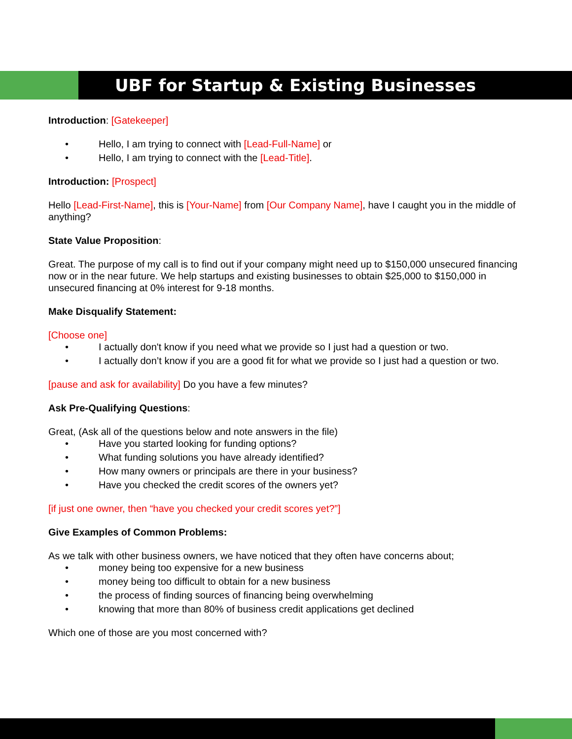UBF for Startup & Existing Businesses
Introduction: [Gatekeeper]
• Hello, I am trying to connect with [Lead-Full-Name] or
• Hello, I am trying to connect with the [Lead-Title].
Introduction: [Prospect]
Hello [Lead-First-Name], this is [Your-Name] from [Our Company Name], have I caught you in the middle of anything?
State Value Proposition:
Great. The purpose of my call is to find out if your company might need up to $150,000 unsecured financing now or in the near future. We help startups and existing businesses to obtain $25,000 to $150,000 in unsecured financing at 0% interest for 9-18 months.
Make Disqualify Statement:
[Choose one]
• I actually don't know if you need what we provide so I just had a question or two.
• I actually don’t know if you are a good fit for what we provide so I just had a question or two.
[pause and ask for availability] Do you have a few minutes?
Ask Pre-Qualifying Questions:
Great, (Ask all of the questions below and note answers in the file)
• Have you started looking for funding options?
• What funding solutions you have already identified?
• How many owners or principals are there in your business?
• Have you checked the credit scores of the owners yet?
[if just one owner, then “have you checked your credit scores yet?”]
Give Examples of Common Problems:
As we talk with other business owners, we have noticed that they often have concerns about;
• money being too expensive for a new business
• money being too difficult to obtain for a new business
• the process of finding sources of financing being overwhelming
• knowing that more than 80% of business credit applications get declined
Which one of those are you most concerned with?